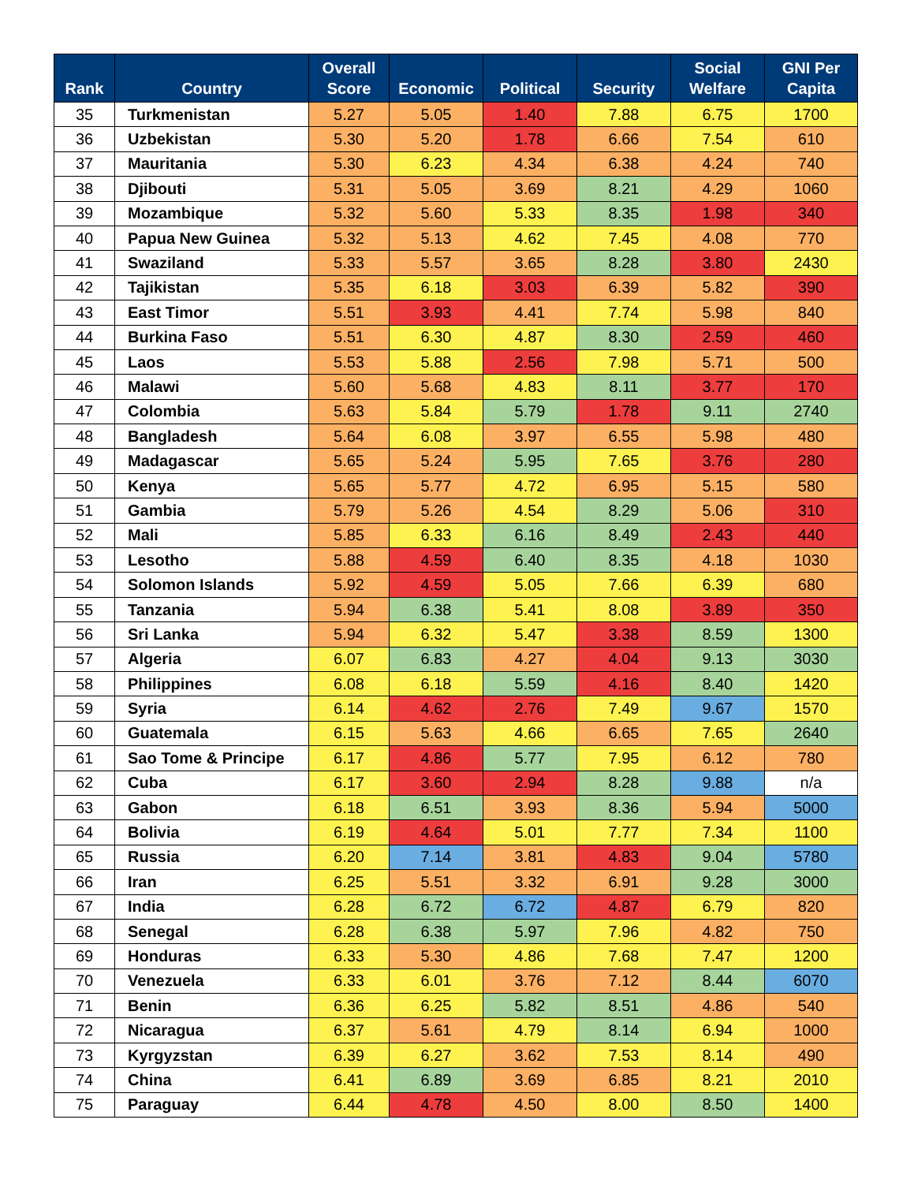| Rank | Country | Overall Score | Economic | Political | Security | Social Welfare | GNI Per Capita |
| --- | --- | --- | --- | --- | --- | --- | --- |
| 35 | Turkmenistan | 5.27 | 5.05 | 1.40 | 7.88 | 6.75 | 1700 |
| 36 | Uzbekistan | 5.30 | 5.20 | 1.78 | 6.66 | 7.54 | 610 |
| 37 | Mauritania | 5.30 | 6.23 | 4.34 | 6.38 | 4.24 | 740 |
| 38 | Djibouti | 5.31 | 5.05 | 3.69 | 8.21 | 4.29 | 1060 |
| 39 | Mozambique | 5.32 | 5.60 | 5.33 | 8.35 | 1.98 | 340 |
| 40 | Papua New Guinea | 5.32 | 5.13 | 4.62 | 7.45 | 4.08 | 770 |
| 41 | Swaziland | 5.33 | 5.57 | 3.65 | 8.28 | 3.80 | 2430 |
| 42 | Tajikistan | 5.35 | 6.18 | 3.03 | 6.39 | 5.82 | 390 |
| 43 | East Timor | 5.51 | 3.93 | 4.41 | 7.74 | 5.98 | 840 |
| 44 | Burkina Faso | 5.51 | 6.30 | 4.87 | 8.30 | 2.59 | 460 |
| 45 | Laos | 5.53 | 5.88 | 2.56 | 7.98 | 5.71 | 500 |
| 46 | Malawi | 5.60 | 5.68 | 4.83 | 8.11 | 3.77 | 170 |
| 47 | Colombia | 5.63 | 5.84 | 5.79 | 1.78 | 9.11 | 2740 |
| 48 | Bangladesh | 5.64 | 6.08 | 3.97 | 6.55 | 5.98 | 480 |
| 49 | Madagascar | 5.65 | 5.24 | 5.95 | 7.65 | 3.76 | 280 |
| 50 | Kenya | 5.65 | 5.77 | 4.72 | 6.95 | 5.15 | 580 |
| 51 | Gambia | 5.79 | 5.26 | 4.54 | 8.29 | 5.06 | 310 |
| 52 | Mali | 5.85 | 6.33 | 6.16 | 8.49 | 2.43 | 440 |
| 53 | Lesotho | 5.88 | 4.59 | 6.40 | 8.35 | 4.18 | 1030 |
| 54 | Solomon Islands | 5.92 | 4.59 | 5.05 | 7.66 | 6.39 | 680 |
| 55 | Tanzania | 5.94 | 6.38 | 5.41 | 8.08 | 3.89 | 350 |
| 56 | Sri Lanka | 5.94 | 6.32 | 5.47 | 3.38 | 8.59 | 1300 |
| 57 | Algeria | 6.07 | 6.83 | 4.27 | 4.04 | 9.13 | 3030 |
| 58 | Philippines | 6.08 | 6.18 | 5.59 | 4.16 | 8.40 | 1420 |
| 59 | Syria | 6.14 | 4.62 | 2.76 | 7.49 | 9.67 | 1570 |
| 60 | Guatemala | 6.15 | 5.63 | 4.66 | 6.65 | 7.65 | 2640 |
| 61 | Sao Tome & Principe | 6.17 | 4.86 | 5.77 | 7.95 | 6.12 | 780 |
| 62 | Cuba | 6.17 | 3.60 | 2.94 | 8.28 | 9.88 | n/a |
| 63 | Gabon | 6.18 | 6.51 | 3.93 | 8.36 | 5.94 | 5000 |
| 64 | Bolivia | 6.19 | 4.64 | 5.01 | 7.77 | 7.34 | 1100 |
| 65 | Russia | 6.20 | 7.14 | 3.81 | 4.83 | 9.04 | 5780 |
| 66 | Iran | 6.25 | 5.51 | 3.32 | 6.91 | 9.28 | 3000 |
| 67 | India | 6.28 | 6.72 | 6.72 | 4.87 | 6.79 | 820 |
| 68 | Senegal | 6.28 | 6.38 | 5.97 | 7.96 | 4.82 | 750 |
| 69 | Honduras | 6.33 | 5.30 | 4.86 | 7.68 | 7.47 | 1200 |
| 70 | Venezuela | 6.33 | 6.01 | 3.76 | 7.12 | 8.44 | 6070 |
| 71 | Benin | 6.36 | 6.25 | 5.82 | 8.51 | 4.86 | 540 |
| 72 | Nicaragua | 6.37 | 5.61 | 4.79 | 8.14 | 6.94 | 1000 |
| 73 | Kyrgyzstan | 6.39 | 6.27 | 3.62 | 7.53 | 8.14 | 490 |
| 74 | China | 6.41 | 6.89 | 3.69 | 6.85 | 8.21 | 2010 |
| 75 | Paraguay | 6.44 | 4.78 | 4.50 | 8.00 | 8.50 | 1400 |